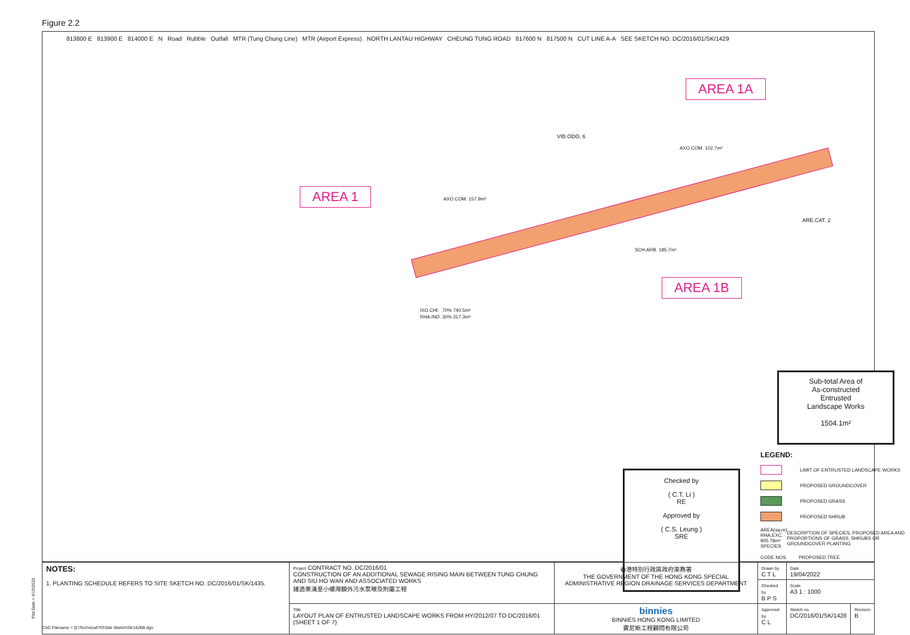Figure 2.2
813800 E 813900 E 814000 E N Road Rubble Outfall MTR (Tung Chung Line) MTR (Airport Express) NORTH LANTAU HIGHWAY CHEUNG TUNG ROAD 817600 N 817500 N CUT LINE A-A SEE SKETCH NO. DC/2016/01/SK/1429
AREA 1
AREA 1A
AREA 1B
AXO.COM. 157.9m²
AXO.COM. 102.7m²
SCH.ARB. 185.7m²
VIB.ODO. 6
ARE.CAT. 2
| IXO.CHI. | 70% | 740.5m² |
| RHA.IND. | 30% | 317.3m² |
Sub-total Area of
As-constructed
Entrusted
Landscape Works
1504.1m²
Checked by
( C.T. Li )
RE
Approved by
( C.S. Leung )
SRE
LEGEND:
LIMIT OF ENTRUSTED LANDSCAPE WORKS
PROPOSED GROUNDCOVER
PROPOSED GRASS
PROPOSED SHRUB
AREA(sq.m) RHA.EXC. 905.78m² SPECIES DESCRIPTION OF SPECIES, PROPOSED AREA AND PROPORTIONS OF GRASS, SHRUBS OR GROUNDCOVER PLANTING
CODE NOS. PROPOSED TREE
| NOTES: 1. PLANTING SCHEDULE REFERS TO SITE SKETCH NO. DC/2016/01/SK/1435. | Project CONTRACT NO. DC/2016/01 CONSTRUCTION OF AN ADDITIONAL SEWAGE RISING MAIN BETWEEN TUNG CHUNG AND SIU HO WAN AND ASSOCIATED WORKS 建造東涌至小蠔灣額外污水泵喉及附屬工程 | 香港特別行政區政府渠務署 THE GOVERNMENT OF THE HONG KONG SPECIAL ADMINISTRATIVE REGION DRAINAGE SERVICES DEPARTMENT | Drawn by C T L | Date 19/04/2022 | |
| | | | Checked by B P S | Scale A3 1 : 1000 | |
| | Title LAYOUT PLAN OF ENTRUSTED LANDSCAPE WORKS FROM HY/2012/07 TO DC/2016/01 (SHEET 1 OF 7) | binnies BINNIES HONG KONG LIMITED 賓尼斯工程顧問有限公司 | Approved by C L | Sketch no. DC/2016/01/SK/1428 | Revision B |
Plot Date = 4/19/2022
CAD Filename = Q:\Technical\TO\Site Sketch\SK1428B.dgn